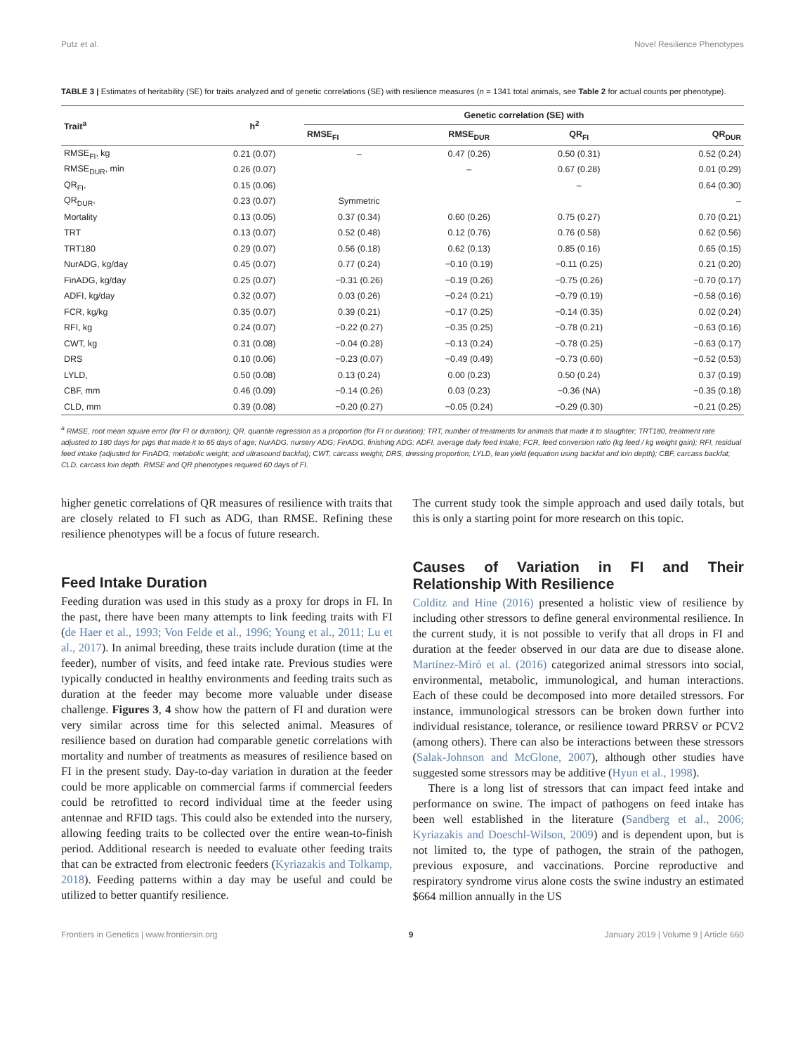Putz et al. Novel Resilience Phenotypes
TABLE 3 | Estimates of heritability (SE) for traits analyzed and of genetic correlations (SE) with resilience measures (n = 1341 total animals, see Table 2 for actual counts per phenotype).
| Trait<sup>a</sup> | h<sup>2</sup> | Genetic correlation (SE) with | | | |
| --- | --- | --- | --- | --- | --- |
| | | RMSE<sub>FI</sub> | RMSE<sub>DUR</sub> | QR<sub>FI</sub> | QR<sub>DUR</sub> |
| RMSE<sub>FI</sub>, kg | 0.21 (0.07) | – | 0.47 (0.26) | 0.50 (0.31) | 0.52 (0.24) |
| RMSE<sub>DUR</sub>, min | 0.26 (0.07) | | – | 0.67 (0.28) | 0.01 (0.29) |
| QR<sub>FI</sub>, | 0.15 (0.06) | | | – | 0.64 (0.30) |
| QR<sub>DUR</sub>, | 0.23 (0.07) | Symmetric | | | – |
| Mortality | 0.13 (0.05) | 0.37 (0.34) | 0.60 (0.26) | 0.75 (0.27) | 0.70 (0.21) |
| TRT | 0.13 (0.07) | 0.52 (0.48) | 0.12 (0.76) | 0.76 (0.58) | 0.62 (0.56) |
| TRT180 | 0.29 (0.07) | 0.56 (0.18) | 0.62 (0.13) | 0.85 (0.16) | 0.65 (0.15) |
| NurADG, kg/day | 0.45 (0.07) | 0.77 (0.24) | −0.10 (0.19) | −0.11 (0.25) | 0.21 (0.20) |
| FinADG, kg/day | 0.25 (0.07) | −0.31 (0.26) | −0.19 (0.26) | −0.75 (0.26) | −0.70 (0.17) |
| ADFI, kg/day | 0.32 (0.07) | 0.03 (0.26) | −0.24 (0.21) | −0.79 (0.19) | −0.58 (0.16) |
| FCR, kg/kg | 0.35 (0.07) | 0.39 (0.21) | −0.17 (0.25) | −0.14 (0.35) | 0.02 (0.24) |
| RFI, kg | 0.24 (0.07) | −0.22 (0.27) | −0.35 (0.25) | −0.78 (0.21) | −0.63 (0.16) |
| CWT, kg | 0.31 (0.08) | −0.04 (0.28) | −0.13 (0.24) | −0.78 (0.25) | −0.63 (0.17) |
| DRS | 0.10 (0.06) | −0.23 (0.07) | −0.49 (0.49) | −0.73 (0.60) | −0.52 (0.53) |
| LYLD, | 0.50 (0.08) | 0.13 (0.24) | 0.00 (0.23) | 0.50 (0.24) | 0.37 (0.19) |
| CBF, mm | 0.46 (0.09) | −0.14 (0.26) | 0.03 (0.23) | −0.36 (NA) | −0.35 (0.18) |
| CLD, mm | 0.39 (0.08) | −0.20 (0.27) | −0.05 (0.24) | −0.29 (0.30) | −0.21 (0.25) |
<sup>a</sup> RMSE, root mean square error (for FI or duration); QR, quantile regression as a proportion (for FI or duration); TRT, number of treatments for animals that made it to slaughter; TRT180, treatment rate adjusted to 180 days for pigs that made it to 65 days of age; NurADG, nursery ADG; FinADG, finishing ADG; ADFI, average daily feed intake; FCR, feed conversion ratio (kg feed / kg weight gain); RFI, residual feed intake (adjusted for FinADG; metabolic weight; and ultrasound backfat); CWT, carcass weight; DRS, dressing proportion; LYLD, lean yield (equation using backfat and loin depth); CBF, carcass backfat; CLD, carcass loin depth. RMSE and QR phenotypes required 60 days of FI.
higher genetic correlations of QR measures of resilience with traits that are closely related to FI such as ADG, than RMSE. Refining these resilience phenotypes will be a focus of future research.
Feed Intake Duration
Feeding duration was used in this study as a proxy for drops in FI. In the past, there have been many attempts to link feeding traits with FI (de Haer et al., 1993; Von Felde et al., 1996; Young et al., 2011; Lu et al., 2017). In animal breeding, these traits include duration (time at the feeder), number of visits, and feed intake rate. Previous studies were typically conducted in healthy environments and feeding traits such as duration at the feeder may become more valuable under disease challenge. Figures 3, 4 show how the pattern of FI and duration were very similar across time for this selected animal. Measures of resilience based on duration had comparable genetic correlations with mortality and number of treatments as measures of resilience based on FI in the present study. Day-to-day variation in duration at the feeder could be more applicable on commercial farms if commercial feeders could be retrofitted to record individual time at the feeder using antennae and RFID tags. This could also be extended into the nursery, allowing feeding traits to be collected over the entire wean-to-finish period. Additional research is needed to evaluate other feeding traits that can be extracted from electronic feeders (Kyriazakis and Tolkamp, 2018). Feeding patterns within a day may be useful and could be utilized to better quantify resilience.
The current study took the simple approach and used daily totals, but this is only a starting point for more research on this topic.
Causes of Variation in FI and Their Relationship With Resilience
Colditz and Hine (2016) presented a holistic view of resilience by including other stressors to define general environmental resilience. In the current study, it is not possible to verify that all drops in FI and duration at the feeder observed in our data are due to disease alone. Martínez-Miró et al. (2016) categorized animal stressors into social, environmental, metabolic, immunological, and human interactions. Each of these could be decomposed into more detailed stressors. For instance, immunological stressors can be broken down further into individual resistance, tolerance, or resilience toward PRRSV or PCV2 (among others). There can also be interactions between these stressors (Salak-Johnson and McGlone, 2007), although other studies have suggested some stressors may be additive (Hyun et al., 1998).
There is a long list of stressors that can impact feed intake and performance on swine. The impact of pathogens on feed intake has been well established in the literature (Sandberg et al., 2006; Kyriazakis and Doeschl-Wilson, 2009) and is dependent upon, but is not limited to, the type of pathogen, the strain of the pathogen, previous exposure, and vaccinations. Porcine reproductive and respiratory syndrome virus alone costs the swine industry an estimated $664 million annually in the US
Frontiers in Genetics | www.frontiersin.org 9 January 2019 | Volume 9 | Article 660